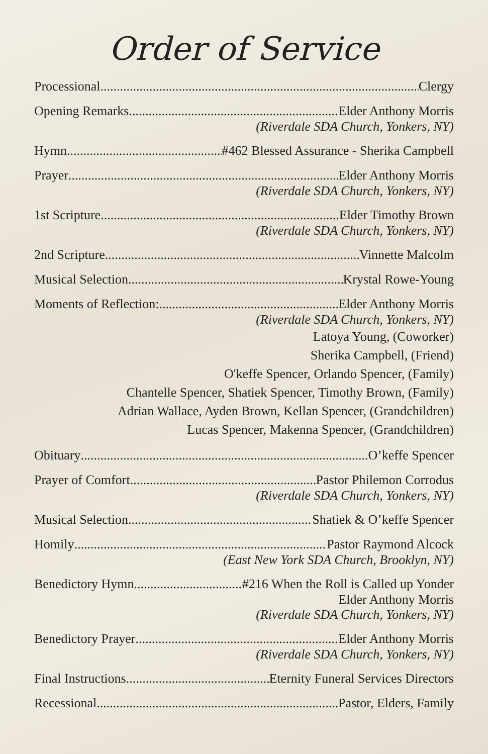Order of Service
Processional Clergy
Opening Remarks Elder Anthony Morris
(Riverdale SDA Church, Yonkers, NY)
Hymn #462 Blessed Assurance - Sherika Campbell
Prayer Elder Anthony Morris
(Riverdale SDA Church, Yonkers, NY)
1st Scripture Elder Timothy Brown
(Riverdale SDA Church, Yonkers, NY)
2nd Scripture Vinnette Malcolm
Musical Selection Krystal Rowe-Young
Moments of Reflection: Elder Anthony Morris
(Riverdale SDA Church, Yonkers, NY)
Latoya Young, (Coworker)
Sherika Campbell, (Friend)
O'keffe Spencer, Orlando Spencer, (Family)
Chantelle Spencer, Shatiek Spencer, Timothy Brown, (Family)
Adrian Wallace, Ayden Brown, Kellan Spencer, (Grandchildren)
Lucas Spencer, Makenna Spencer, (Grandchildren)
Obituary O’keffe Spencer
Prayer of Comfort Pastor Philemon Corrodus
(Riverdale SDA Church, Yonkers, NY)
Musical Selection Shatiek & O’keffe Spencer
Homily Pastor Raymond Alcock
(East New York SDA Church, Brooklyn, NY)
Benedictory Hymn #216 When the Roll is Called up Yonder
Elder Anthony Morris
(Riverdale SDA Church, Yonkers, NY)
Benedictory Prayer Elder Anthony Morris
(Riverdale SDA Church, Yonkers, NY)
Final Instructions Eternity Funeral Services Directors
Recessional Pastor, Elders, Family